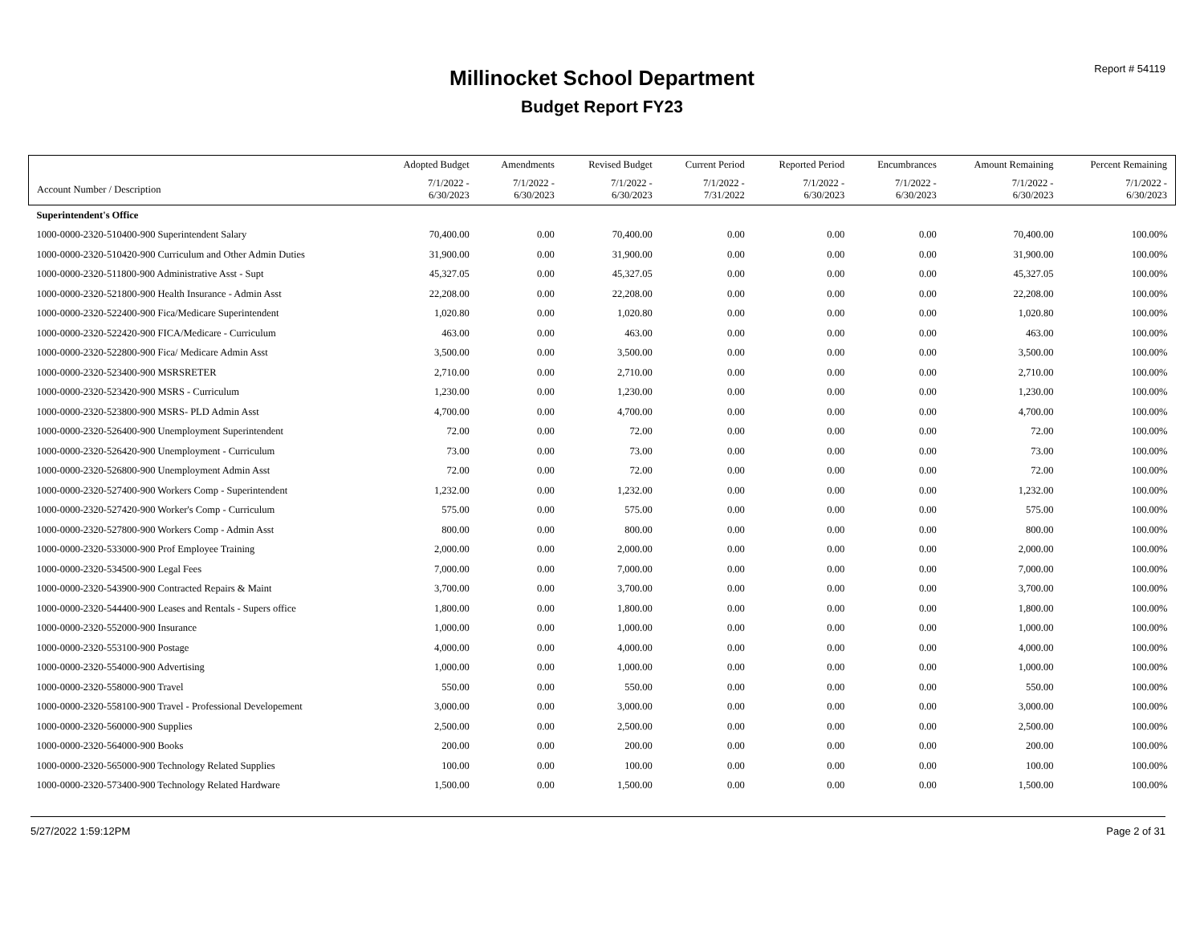Report # 54119
Millinocket School Department
Budget Report FY23
| | Adopted Budget | Amendments | Revised Budget | Current Period | Reported Period | Encumbrances | Amount Remaining | Percent Remaining |
| --- | --- | --- | --- | --- | --- | --- | --- | --- |
| Account Number / Description | 7/1/2022 - 6/30/2023 | 7/1/2022 - 6/30/2023 | 7/1/2022 - 6/30/2023 | 7/1/2022 - 7/31/2022 | 7/1/2022 - 6/30/2023 | 7/1/2022 - 6/30/2023 | 7/1/2022 - 6/30/2023 | 7/1/2022 - 6/30/2023 |
| Superintendent's Office | | | | | | | | |
| 1000-0000-2320-510400-900 Superintendent Salary | 70,400.00 | 0.00 | 70,400.00 | 0.00 | 0.00 | 0.00 | 70,400.00 | 100.00% |
| 1000-0000-2320-510420-900 Curriculum and Other Admin Duties | 31,900.00 | 0.00 | 31,900.00 | 0.00 | 0.00 | 0.00 | 31,900.00 | 100.00% |
| 1000-0000-2320-511800-900 Administrative Asst - Supt | 45,327.05 | 0.00 | 45,327.05 | 0.00 | 0.00 | 0.00 | 45,327.05 | 100.00% |
| 1000-0000-2320-521800-900 Health Insurance - Admin Asst | 22,208.00 | 0.00 | 22,208.00 | 0.00 | 0.00 | 0.00 | 22,208.00 | 100.00% |
| 1000-0000-2320-522400-900 Fica/Medicare Superintendent | 1,020.80 | 0.00 | 1,020.80 | 0.00 | 0.00 | 0.00 | 1,020.80 | 100.00% |
| 1000-0000-2320-522420-900 FICA/Medicare - Curriculum | 463.00 | 0.00 | 463.00 | 0.00 | 0.00 | 0.00 | 463.00 | 100.00% |
| 1000-0000-2320-522800-900 Fica/ Medicare Admin Asst | 3,500.00 | 0.00 | 3,500.00 | 0.00 | 0.00 | 0.00 | 3,500.00 | 100.00% |
| 1000-0000-2320-523400-900 MSRSRETER | 2,710.00 | 0.00 | 2,710.00 | 0.00 | 0.00 | 0.00 | 2,710.00 | 100.00% |
| 1000-0000-2320-523420-900 MSRS - Curriculum | 1,230.00 | 0.00 | 1,230.00 | 0.00 | 0.00 | 0.00 | 1,230.00 | 100.00% |
| 1000-0000-2320-523800-900 MSRS- PLD Admin Asst | 4,700.00 | 0.00 | 4,700.00 | 0.00 | 0.00 | 0.00 | 4,700.00 | 100.00% |
| 1000-0000-2320-526400-900 Unemployment Superintendent | 72.00 | 0.00 | 72.00 | 0.00 | 0.00 | 0.00 | 72.00 | 100.00% |
| 1000-0000-2320-526420-900 Unemployment - Curriculum | 73.00 | 0.00 | 73.00 | 0.00 | 0.00 | 0.00 | 73.00 | 100.00% |
| 1000-0000-2320-526800-900 Unemployment Admin Asst | 72.00 | 0.00 | 72.00 | 0.00 | 0.00 | 0.00 | 72.00 | 100.00% |
| 1000-0000-2320-527400-900 Workers Comp - Superintendent | 1,232.00 | 0.00 | 1,232.00 | 0.00 | 0.00 | 0.00 | 1,232.00 | 100.00% |
| 1000-0000-2320-527420-900 Worker's Comp - Curriculum | 575.00 | 0.00 | 575.00 | 0.00 | 0.00 | 0.00 | 575.00 | 100.00% |
| 1000-0000-2320-527800-900 Workers Comp - Admin Asst | 800.00 | 0.00 | 800.00 | 0.00 | 0.00 | 0.00 | 800.00 | 100.00% |
| 1000-0000-2320-533000-900 Prof Employee Training | 2,000.00 | 0.00 | 2,000.00 | 0.00 | 0.00 | 0.00 | 2,000.00 | 100.00% |
| 1000-0000-2320-534500-900 Legal Fees | 7,000.00 | 0.00 | 7,000.00 | 0.00 | 0.00 | 0.00 | 7,000.00 | 100.00% |
| 1000-0000-2320-543900-900 Contracted Repairs & Maint | 3,700.00 | 0.00 | 3,700.00 | 0.00 | 0.00 | 0.00 | 3,700.00 | 100.00% |
| 1000-0000-2320-544400-900 Leases and Rentals - Supers office | 1,800.00 | 0.00 | 1,800.00 | 0.00 | 0.00 | 0.00 | 1,800.00 | 100.00% |
| 1000-0000-2320-552000-900 Insurance | 1,000.00 | 0.00 | 1,000.00 | 0.00 | 0.00 | 0.00 | 1,000.00 | 100.00% |
| 1000-0000-2320-553100-900 Postage | 4,000.00 | 0.00 | 4,000.00 | 0.00 | 0.00 | 0.00 | 4,000.00 | 100.00% |
| 1000-0000-2320-554000-900 Advertising | 1,000.00 | 0.00 | 1,000.00 | 0.00 | 0.00 | 0.00 | 1,000.00 | 100.00% |
| 1000-0000-2320-558000-900 Travel | 550.00 | 0.00 | 550.00 | 0.00 | 0.00 | 0.00 | 550.00 | 100.00% |
| 1000-0000-2320-558100-900 Travel - Professional Developement | 3,000.00 | 0.00 | 3,000.00 | 0.00 | 0.00 | 0.00 | 3,000.00 | 100.00% |
| 1000-0000-2320-560000-900 Supplies | 2,500.00 | 0.00 | 2,500.00 | 0.00 | 0.00 | 0.00 | 2,500.00 | 100.00% |
| 1000-0000-2320-564000-900 Books | 200.00 | 0.00 | 200.00 | 0.00 | 0.00 | 0.00 | 200.00 | 100.00% |
| 1000-0000-2320-565000-900 Technology Related Supplies | 100.00 | 0.00 | 100.00 | 0.00 | 0.00 | 0.00 | 100.00 | 100.00% |
| 1000-0000-2320-573400-900 Technology Related Hardware | 1,500.00 | 0.00 | 1,500.00 | 0.00 | 0.00 | 0.00 | 1,500.00 | 100.00% |
5/27/2022 1:59:12PM Page 2 of 31